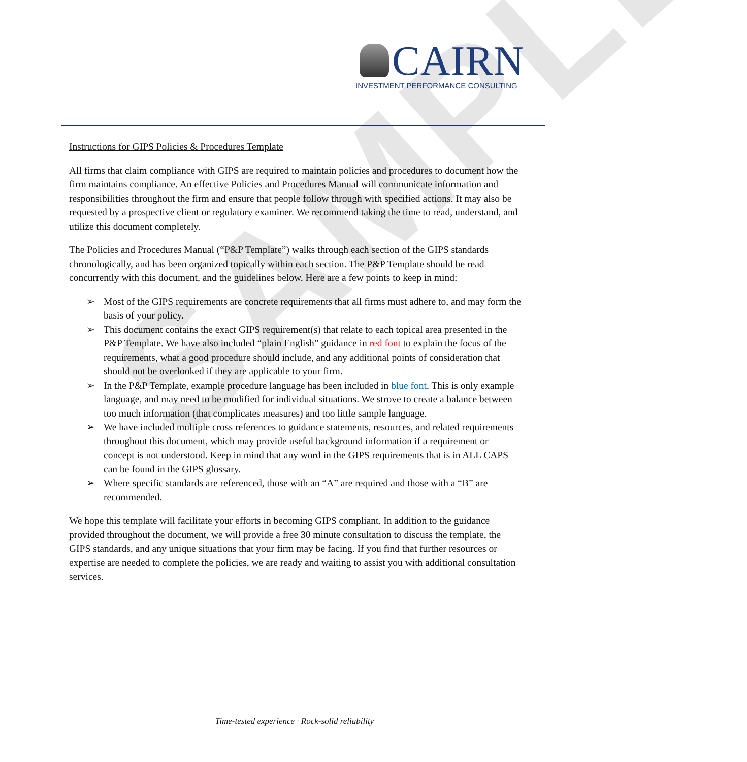SAMPLE
CAIRN
INVESTMENT PERFORMANCE CONSULTING
Instructions for GIPS Policies & Procedures Template
All firms that claim compliance with GIPS are required to maintain policies and procedures to document how the firm maintains compliance. An effective Policies and Procedures Manual will communicate information and responsibilities throughout the firm and ensure that people follow through with specified actions. It may also be requested by a prospective client or regulatory examiner. We recommend taking the time to read, understand, and utilize this document completely.
The Policies and Procedures Manual (“P&P Template”) walks through each section of the GIPS standards chronologically, and has been organized topically within each section. The P&P Template should be read concurrently with this document, and the guidelines below. Here are a few points to keep in mind:
➢ Most of the GIPS requirements are concrete requirements that all firms must adhere to, and may form the basis of your policy.
➢ This document contains the exact GIPS requirement(s) that relate to each topical area presented in the P&P Template. We have also included “plain English” guidance in red font to explain the focus of the requirements, what a good procedure should include, and any additional points of consideration that should not be overlooked if they are applicable to your firm.
➢ In the P&P Template, example procedure language has been included in blue font. This is only example language, and may need to be modified for individual situations. We strove to create a balance between too much information (that complicates measures) and too little sample language.
➢ We have included multiple cross references to guidance statements, resources, and related requirements throughout this document, which may provide useful background information if a requirement or concept is not understood. Keep in mind that any word in the GIPS requirements that is in ALL CAPS can be found in the GIPS glossary.
➢ Where specific standards are referenced, those with an “A” are required and those with a “B” are recommended.
We hope this template will facilitate your efforts in becoming GIPS compliant. In addition to the guidance provided throughout the document, we will provide a free 30 minute consultation to discuss the template, the GIPS standards, and any unique situations that your firm may be facing. If you find that further resources or expertise are needed to complete the policies, we are ready and waiting to assist you with additional consultation services.
Time-tested experience · Rock-solid reliability